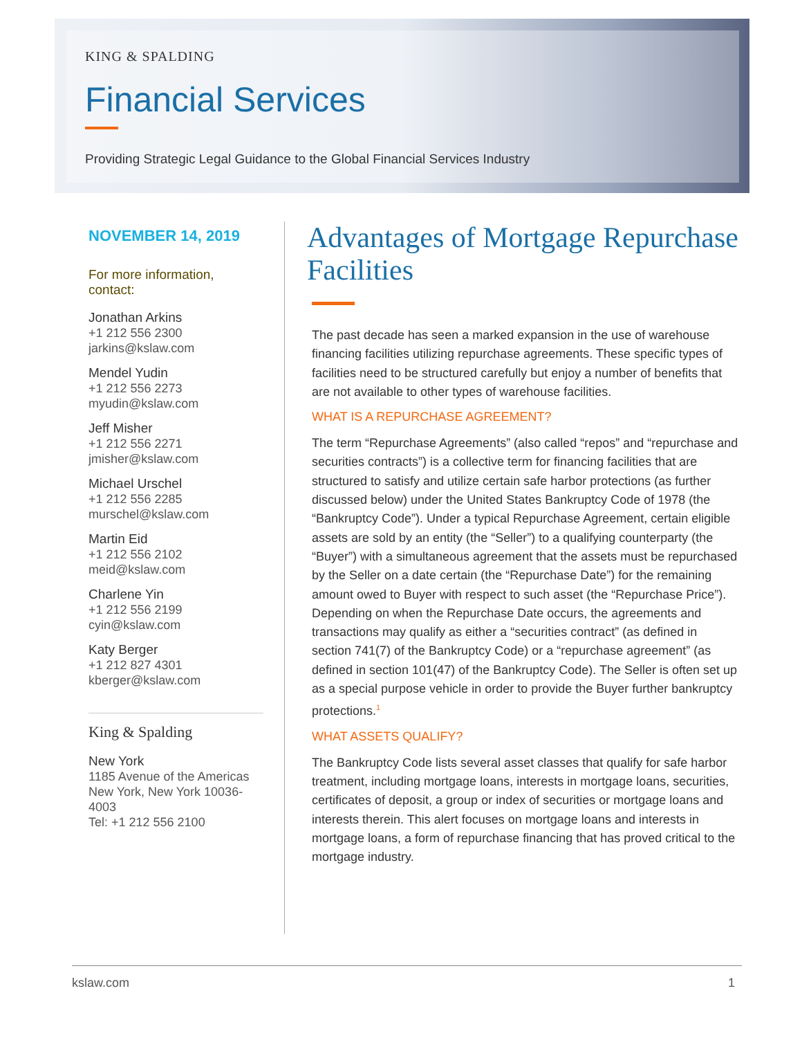KING & SPALDING
Financial Services
Providing Strategic Legal Guidance to the Global Financial Services Industry
NOVEMBER 14, 2019
For more information,
contact:
Jonathan Arkins
+1 212 556 2300
jarkins@kslaw.com
Mendel Yudin
+1 212 556 2273
myudin@kslaw.com
Jeff Misher
+1 212 556 2271
jmisher@kslaw.com
Michael Urschel
+1 212 556 2285
murschel@kslaw.com
Martin Eid
+1 212 556 2102
meid@kslaw.com
Charlene Yin
+1 212 556 2199
cyin@kslaw.com
Katy Berger
+1 212 827 4301
kberger@kslaw.com
King & Spalding
New York
1185 Avenue of the Americas
New York, New York 10036-
4003
Tel: +1 212 556 2100
Advantages of Mortgage Repurchase Facilities
The past decade has seen a marked expansion in the use of warehouse financing facilities utilizing repurchase agreements. These specific types of facilities need to be structured carefully but enjoy a number of benefits that are not available to other types of warehouse facilities.
WHAT IS A REPURCHASE AGREEMENT?
The term “Repurchase Agreements” (also called “repos” and “repurchase and securities contracts”) is a collective term for financing facilities that are structured to satisfy and utilize certain safe harbor protections (as further discussed below) under the United States Bankruptcy Code of 1978 (the “Bankruptcy Code”). Under a typical Repurchase Agreement, certain eligible assets are sold by an entity (the “Seller”) to a qualifying counterparty (the “Buyer”) with a simultaneous agreement that the assets must be repurchased by the Seller on a date certain (the “Repurchase Date”) for the remaining amount owed to Buyer with respect to such asset (the “Repurchase Price”). Depending on when the Repurchase Date occurs, the agreements and transactions may qualify as either a “securities contract” (as defined in section 741(7) of the Bankruptcy Code) or a “repurchase agreement” (as defined in section 101(47) of the Bankruptcy Code). The Seller is often set up as a special purpose vehicle in order to provide the Buyer further bankruptcy protections.<sup>1</sup>
WHAT ASSETS QUALIFY?
The Bankruptcy Code lists several asset classes that qualify for safe harbor treatment, including mortgage loans, interests in mortgage loans, securities, certificates of deposit, a group or index of securities or mortgage loans and interests therein. This alert focuses on mortgage loans and interests in mortgage loans, a form of repurchase financing that has proved critical to the mortgage industry.
kslaw.com 1